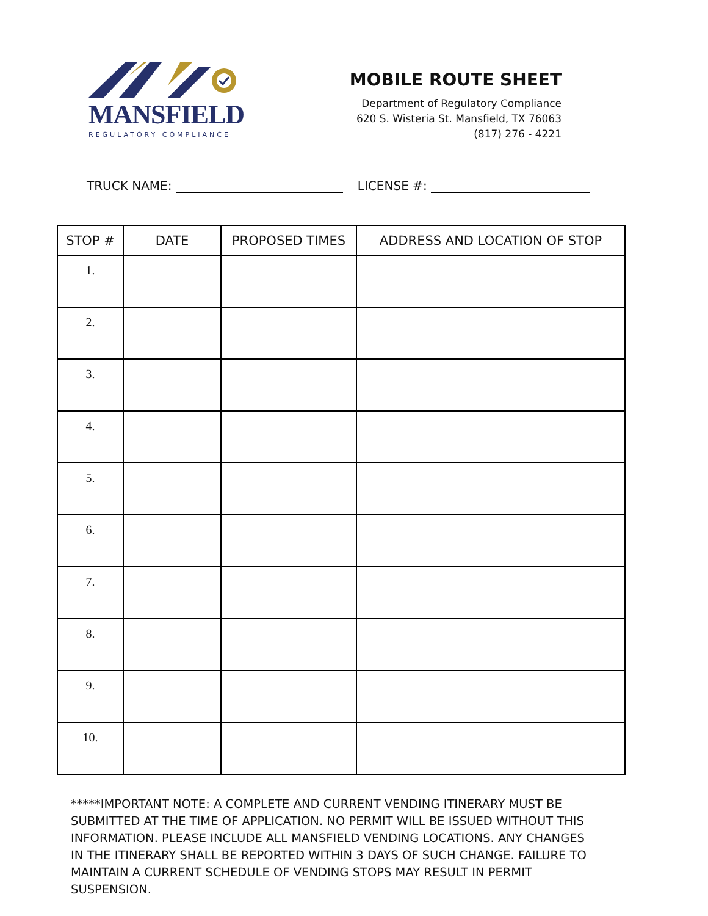MANSFIELD
REGULATORY COMPLIANCE
MOBILE ROUTE SHEET
Department of Regulatory Compliance
620 S. Wisteria St. Mansfield, TX 76063
(817) 276 - 4221
TRUCK NAME: LICENSE #:
| STOP # | DATE | PROPOSED TIMES | ADDRESS AND LOCATION OF STOP |
| --- | --- | --- | --- |
| 1. | | | |
| 2. | | | |
| 3. | | | |
| 4. | | | |
| 5. | | | |
| 6. | | | |
| 7. | | | |
| 8. | | | |
| 9. | | | |
| 10. | | | |
*****IMPORTANT NOTE: A COMPLETE AND CURRENT VENDING ITINERARY MUST BE SUBMITTED AT THE TIME OF APPLICATION. NO PERMIT WILL BE ISSUED WITHOUT THIS INFORMATION. PLEASE INCLUDE ALL MANSFIELD VENDING LOCATIONS. ANY CHANGES IN THE ITINERARY SHALL BE REPORTED WITHIN 3 DAYS OF SUCH CHANGE. FAILURE TO MAINTAIN A CURRENT SCHEDULE OF VENDING STOPS MAY RESULT IN PERMIT SUSPENSION.